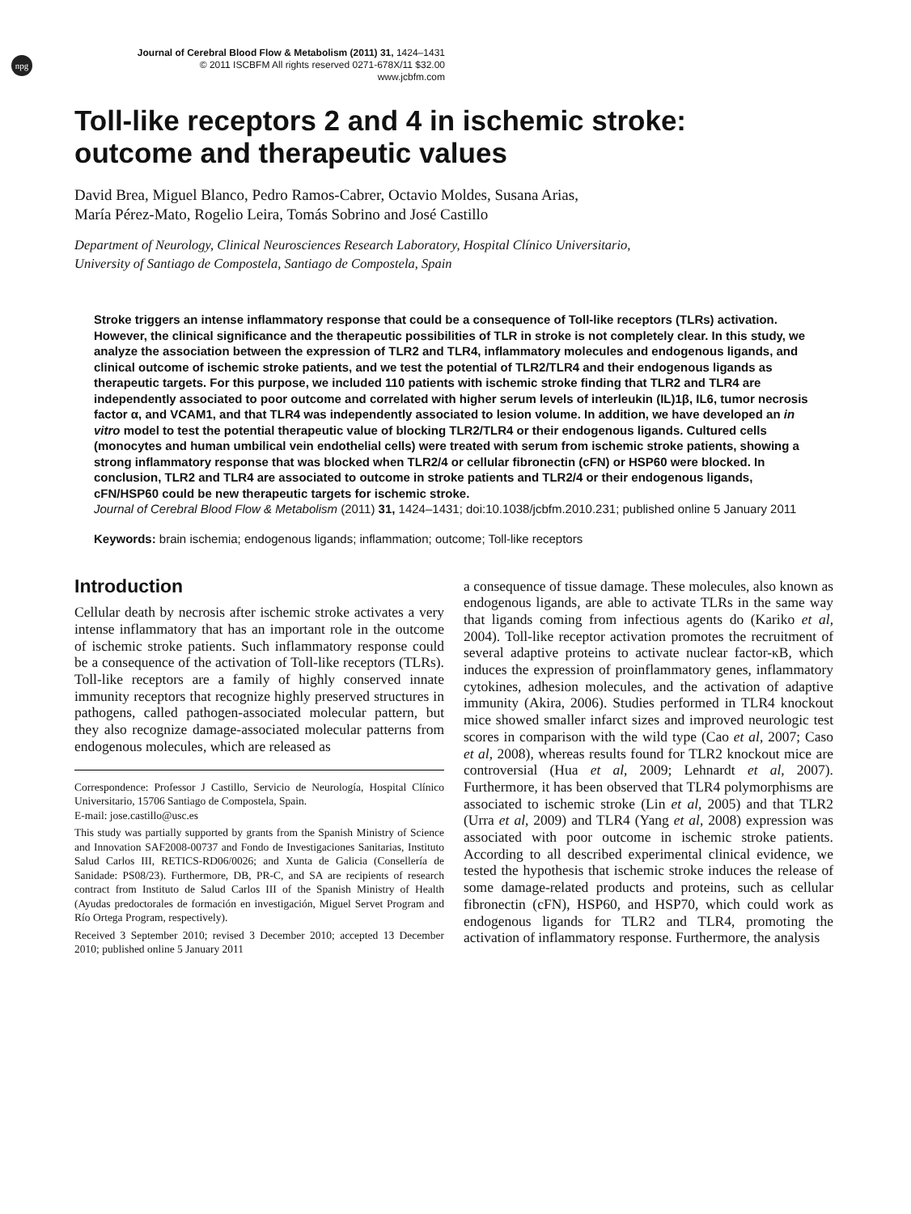npg
Journal of Cerebral Blood Flow & Metabolism (2011) 31, 1424–1431
© 2011 ISCBFM All rights reserved 0271-678X/11 $32.00
www.jcbfm.com
Toll-like receptors 2 and 4 in ischemic stroke:
outcome and therapeutic values
David Brea, Miguel Blanco, Pedro Ramos-Cabrer, Octavio Moldes, Susana Arias,
María Pérez-Mato, Rogelio Leira, Tomás Sobrino and José Castillo
Department of Neurology, Clinical Neurosciences Research Laboratory, Hospital Clínico Universitario,
University of Santiago de Compostela, Santiago de Compostela, Spain
Stroke triggers an intense inflammatory response that could be a consequence of Toll-like receptors (TLRs) activation. However, the clinical significance and the therapeutic possibilities of TLR in stroke is not completely clear. In this study, we analyze the association between the expression of TLR2 and TLR4, inflammatory molecules and endogenous ligands, and clinical outcome of ischemic stroke patients, and we test the potential of TLR2/TLR4 and their endogenous ligands as therapeutic targets. For this purpose, we included 110 patients with ischemic stroke finding that TLR2 and TLR4 are independently associated to poor outcome and correlated with higher serum levels of interleukin (IL)1β, IL6, tumor necrosis factor α, and VCAM1, and that TLR4 was independently associated to lesion volume. In addition, we have developed an in vitro model to test the potential therapeutic value of blocking TLR2/TLR4 or their endogenous ligands. Cultured cells (monocytes and human umbilical vein endothelial cells) were treated with serum from ischemic stroke patients, showing a strong inflammatory response that was blocked when TLR2/4 or cellular fibronectin (cFN) or HSP60 were blocked. In conclusion, TLR2 and TLR4 are associated to outcome in stroke patients and TLR2/4 or their endogenous ligands, cFN/HSP60 could be new therapeutic targets for ischemic stroke.
Journal of Cerebral Blood Flow & Metabolism (2011) 31, 1424–1431; doi:10.1038/jcbfm.2010.231; published online 5 January 2011
Keywords: brain ischemia; endogenous ligands; inflammation; outcome; Toll-like receptors
Introduction
Cellular death by necrosis after ischemic stroke activates a very intense inflammatory that has an important role in the outcome of ischemic stroke patients. Such inflammatory response could be a consequence of the activation of Toll-like receptors (TLRs). Toll-like receptors are a family of highly conserved innate immunity receptors that recognize highly preserved structures in pathogens, called pathogen-associated molecular pattern, but they also recognize damage-associated molecular patterns from endogenous molecules, which are released as
Correspondence: Professor J Castillo, Servicio de Neurología, Hospital Clínico Universitario, 15706 Santiago de Compostela, Spain.
E-mail: jose.castillo@usc.es
This study was partially supported by grants from the Spanish Ministry of Science and Innovation SAF2008-00737 and Fondo de Investigaciones Sanitarias, Instituto Salud Carlos III, RETICS-RD06/0026; and Xunta de Galicia (Consellería de Sanidade: PS08/23). Furthermore, DB, PR-C, and SA are recipients of research contract from Instituto de Salud Carlos III of the Spanish Ministry of Health (Ayudas predoctorales de formación en investigación, Miguel Servet Program and Río Ortega Program, respectively).
Received 3 September 2010; revised 3 December 2010; accepted 13 December 2010; published online 5 January 2011
a consequence of tissue damage. These molecules, also known as endogenous ligands, are able to activate TLRs in the same way that ligands coming from infectious agents do (Kariko et al, 2004). Toll-like receptor activation promotes the recruitment of several adaptive proteins to activate nuclear factor-κB, which induces the expression of proinflammatory genes, inflammatory cytokines, adhesion molecules, and the activation of adaptive immunity (Akira, 2006). Studies performed in TLR4 knockout mice showed smaller infarct sizes and improved neurologic test scores in comparison with the wild type (Cao et al, 2007; Caso et al, 2008), whereas results found for TLR2 knockout mice are controversial (Hua et al, 2009; Lehnardt et al, 2007). Furthermore, it has been observed that TLR4 polymorphisms are associated to ischemic stroke (Lin et al, 2005) and that TLR2 (Urra et al, 2009) and TLR4 (Yang et al, 2008) expression was associated with poor outcome in ischemic stroke patients. According to all described experimental clinical evidence, we tested the hypothesis that ischemic stroke induces the release of some damage-related products and proteins, such as cellular fibronectin (cFN), HSP60, and HSP70, which could work as endogenous ligands for TLR2 and TLR4, promoting the activation of inflammatory response. Furthermore, the analysis